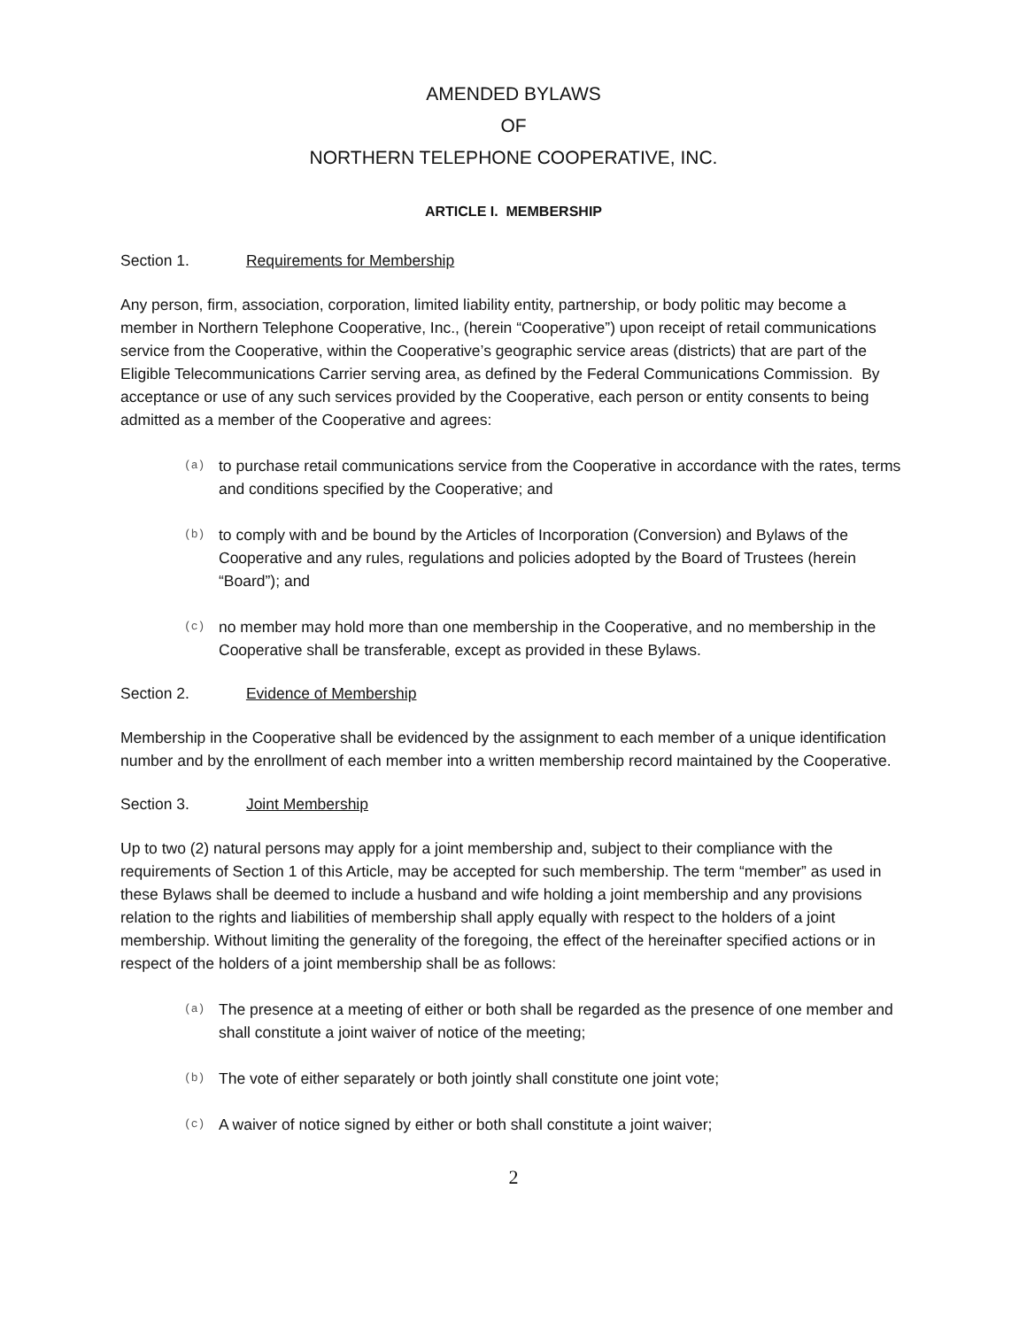AMENDED BYLAWS
OF
NORTHERN TELEPHONE COOPERATIVE, INC.
ARTICLE I. MEMBERSHIP
Section 1. Requirements for Membership
Any person, firm, association, corporation, limited liability entity, partnership, or body politic may become a member in Northern Telephone Cooperative, Inc., (herein “Cooperative”) upon receipt of retail communications service from the Cooperative, within the Cooperative’s geographic service areas (districts) that are part of the Eligible Telecommunications Carrier serving area, as defined by the Federal Communications Commission. By acceptance or use of any such services provided by the Cooperative, each person or entity consents to being admitted as a member of the Cooperative and agrees:
(a) to purchase retail communications service from the Cooperative in accordance with the rates, terms and conditions specified by the Cooperative; and
(b) to comply with and be bound by the Articles of Incorporation (Conversion) and Bylaws of the Cooperative and any rules, regulations and policies adopted by the Board of Trustees (herein “Board”); and
(c) no member may hold more than one membership in the Cooperative, and no membership in the Cooperative shall be transferable, except as provided in these Bylaws.
Section 2. Evidence of Membership
Membership in the Cooperative shall be evidenced by the assignment to each member of a unique identification number and by the enrollment of each member into a written membership record maintained by the Cooperative.
Section 3. Joint Membership
Up to two (2) natural persons may apply for a joint membership and, subject to their compliance with the requirements of Section 1 of this Article, may be accepted for such membership. The term “member” as used in these Bylaws shall be deemed to include a husband and wife holding a joint membership and any provisions relation to the rights and liabilities of membership shall apply equally with respect to the holders of a joint membership. Without limiting the generality of the foregoing, the effect of the hereinafter specified actions or in respect of the holders of a joint membership shall be as follows:
(a) The presence at a meeting of either or both shall be regarded as the presence of one member and shall constitute a joint waiver of notice of the meeting;
(b) The vote of either separately or both jointly shall constitute one joint vote;
(c) A waiver of notice signed by either or both shall constitute a joint waiver;
2